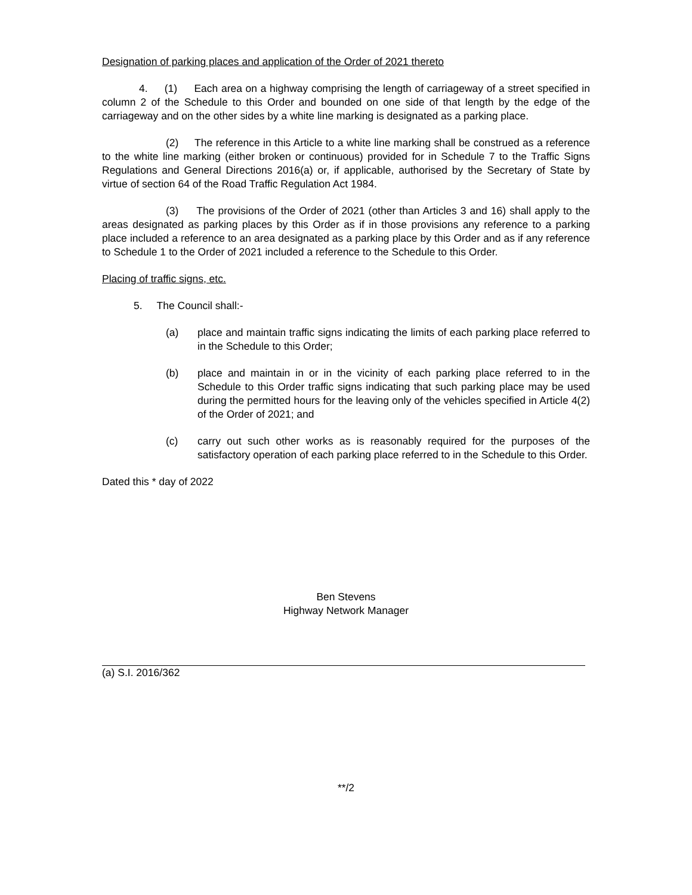Designation of parking places and application of the Order of 2021 thereto
4. (1) Each area on a highway comprising the length of carriageway of a street specified in column 2 of the Schedule to this Order and bounded on one side of that length by the edge of the carriageway and on the other sides by a white line marking is designated as a parking place.
(2) The reference in this Article to a white line marking shall be construed as a reference to the white line marking (either broken or continuous) provided for in Schedule 7 to the Traffic Signs Regulations and General Directions 2016(a) or, if applicable, authorised by the Secretary of State by virtue of section 64 of the Road Traffic Regulation Act 1984.
(3) The provisions of the Order of 2021 (other than Articles 3 and 16) shall apply to the areas designated as parking places by this Order as if in those provisions any reference to a parking place included a reference to an area designated as a parking place by this Order and as if any reference to Schedule 1 to the Order of 2021 included a reference to the Schedule to this Order.
Placing of traffic signs, etc.
5. The Council shall:-
(a) place and maintain traffic signs indicating the limits of each parking place referred to in the Schedule to this Order;
(b) place and maintain in or in the vicinity of each parking place referred to in the Schedule to this Order traffic signs indicating that such parking place may be used during the permitted hours for the leaving only of the vehicles specified in Article 4(2) of the Order of 2021; and
(c) carry out such other works as is reasonably required for the purposes of the satisfactory operation of each parking place referred to in the Schedule to this Order.
Dated this * day of 2022
Ben Stevens
Highway Network Manager
(a) S.I. 2016/362
**/2